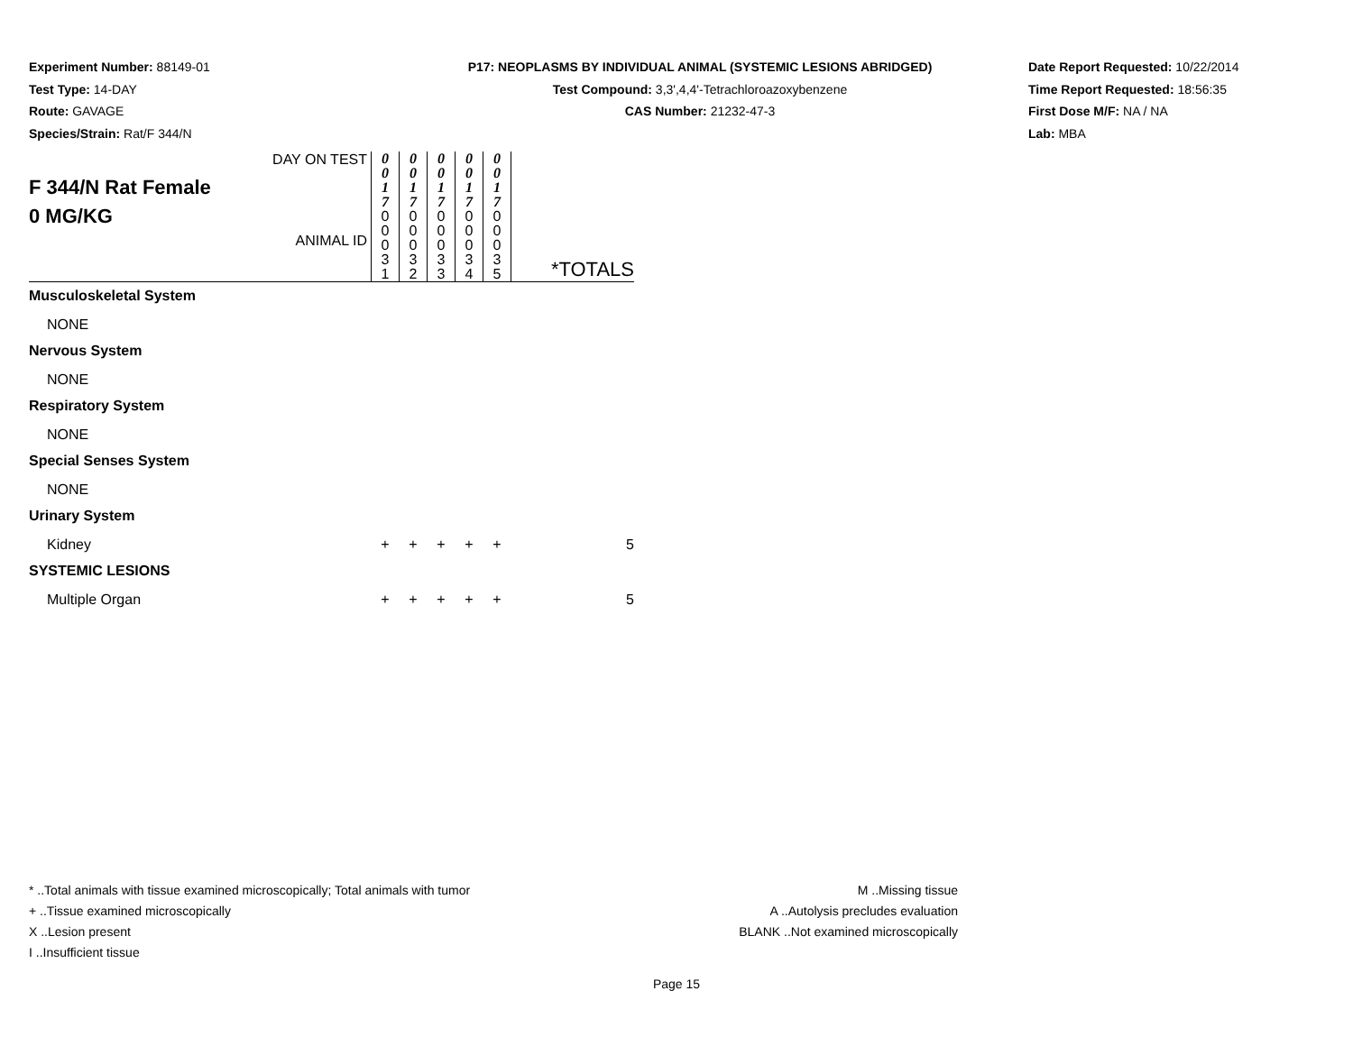Experiment Number: 88149-01
Test Type: 14-DAY
Route: GAVAGE
Species/Strain: Rat/F 344/N
P17: NEOPLASMS BY INDIVIDUAL ANIMAL (SYSTEMIC LESIONS ABRIDGED)
Test Compound: 3,3',4,4'-Tetrachloroazoxybenzene
CAS Number: 21232-47-3
Date Report Requested: 10/22/2014
Time Report Requested: 18:56:35
First Dose M/F: NA / NA
Lab: MBA
| F 344/N Rat Female 0 MG/KG | DAY ON TEST ANIMAL ID | 0 0 1 7 0 0 0 3 1 | 0 0 1 7 0 0 0 3 2 | 0 0 1 7 0 0 0 3 3 | 0 0 1 7 0 0 0 3 4 | 0 0 1 7 0 0 0 3 5 | *TOTALS |
| Musculoskeletal System | | | | | | | |
| NONE | | | | | | | |
| Nervous System | | | | | | | |
| NONE | | | | | | | |
| Respiratory System | | | | | | | |
| NONE | | | | | | | |
| Special Senses System | | | | | | | |
| NONE | | | | | | | |
| Urinary System | | | | | | | |
| Kidney | | + | + | + | + | + | 5 |
| SYSTEMIC LESIONS | | | | | | | |
| Multiple Organ | | + | + | + | + | + | 5 |
* ..Total animals with tissue examined microscopically; Total animals with tumor
+ ..Tissue examined microscopically
X ..Lesion present
I ..Insufficient tissue
M ..Missing tissue
A ..Autolysis precludes evaluation
BLANK ..Not examined microscopically
Page 15